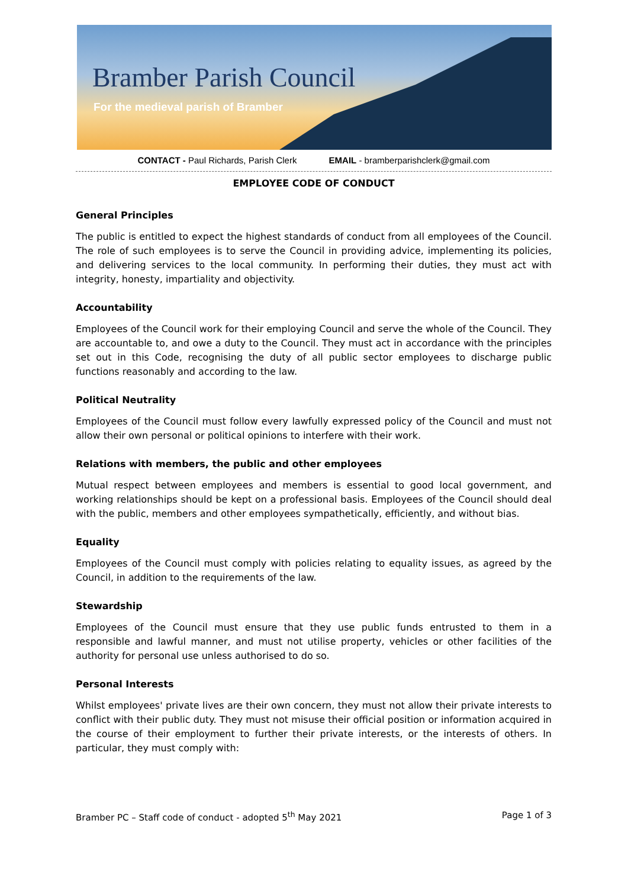Bramber Parish Council
For the medieval parish of Bramber
CONTACT - Paul Richards, Parish Clerk EMAIL - bramberparishclerk@gmail.com
EMPLOYEE CODE OF CONDUCT
General Principles
The public is entitled to expect the highest standards of conduct from all employees of the Council. The role of such employees is to serve the Council in providing advice, implementing its policies, and delivering services to the local community. In performing their duties, they must act with integrity, honesty, impartiality and objectivity.
Accountability
Employees of the Council work for their employing Council and serve the whole of the Council. They are accountable to, and owe a duty to the Council. They must act in accordance with the principles set out in this Code, recognising the duty of all public sector employees to discharge public functions reasonably and according to the law.
Political Neutrality
Employees of the Council must follow every lawfully expressed policy of the Council and must not allow their own personal or political opinions to interfere with their work.
Relations with members, the public and other employees
Mutual respect between employees and members is essential to good local government, and working relationships should be kept on a professional basis. Employees of the Council should deal with the public, members and other employees sympathetically, efficiently, and without bias.
Equality
Employees of the Council must comply with policies relating to equality issues, as agreed by the Council, in addition to the requirements of the law.
Stewardship
Employees of the Council must ensure that they use public funds entrusted to them in a responsible and lawful manner, and must not utilise property, vehicles or other facilities of the authority for personal use unless authorised to do so.
Personal Interests
Whilst employees' private lives are their own concern, they must not allow their private interests to conflict with their public duty. They must not misuse their official position or information acquired in the course of their employment to further their private interests, or the interests of others. In particular, they must comply with:
Bramber PC – Staff code of conduct - adopted 5<sup>th</sup> May 2021 Page 1 of 3